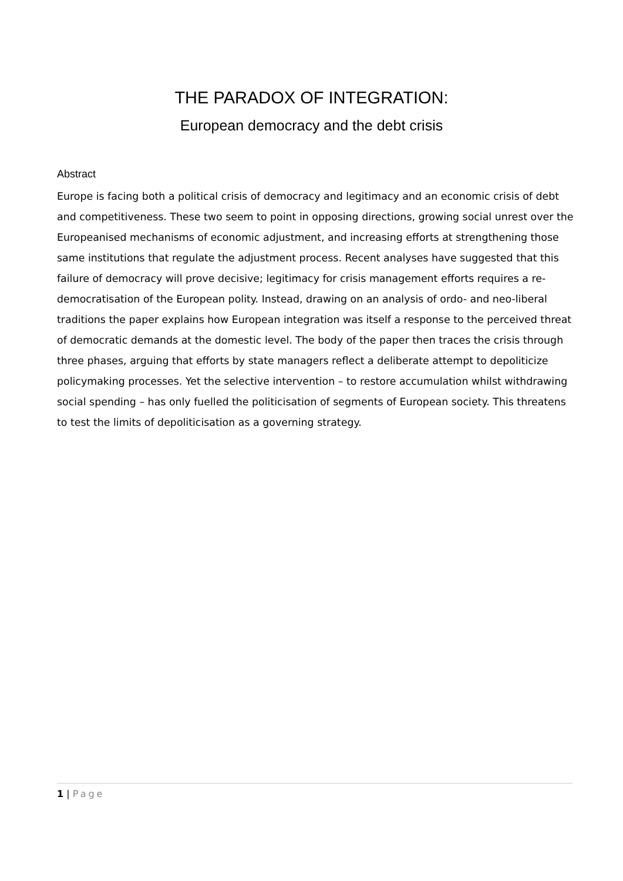THE PARADOX OF INTEGRATION:
European democracy and the debt crisis
Abstract
Europe is facing both a political crisis of democracy and legitimacy and an economic crisis of debt and competitiveness. These two seem to point in opposing directions, growing social unrest over the Europeanised mechanisms of economic adjustment, and increasing efforts at strengthening those same institutions that regulate the adjustment process. Recent analyses have suggested that this failure of democracy will prove decisive; legitimacy for crisis management efforts requires a re-democratisation of the European polity. Instead, drawing on an analysis of ordo- and neo-liberal traditions the paper explains how European integration was itself a response to the perceived threat of democratic demands at the domestic level. The body of the paper then traces the crisis through three phases, arguing that efforts by state managers reflect a deliberate attempt to depoliticize policymaking processes. Yet the selective intervention – to restore accumulation whilst withdrawing social spending – has only fuelled the politicisation of segments of European society. This threatens to test the limits of depoliticisation as a governing strategy.
1 | Page